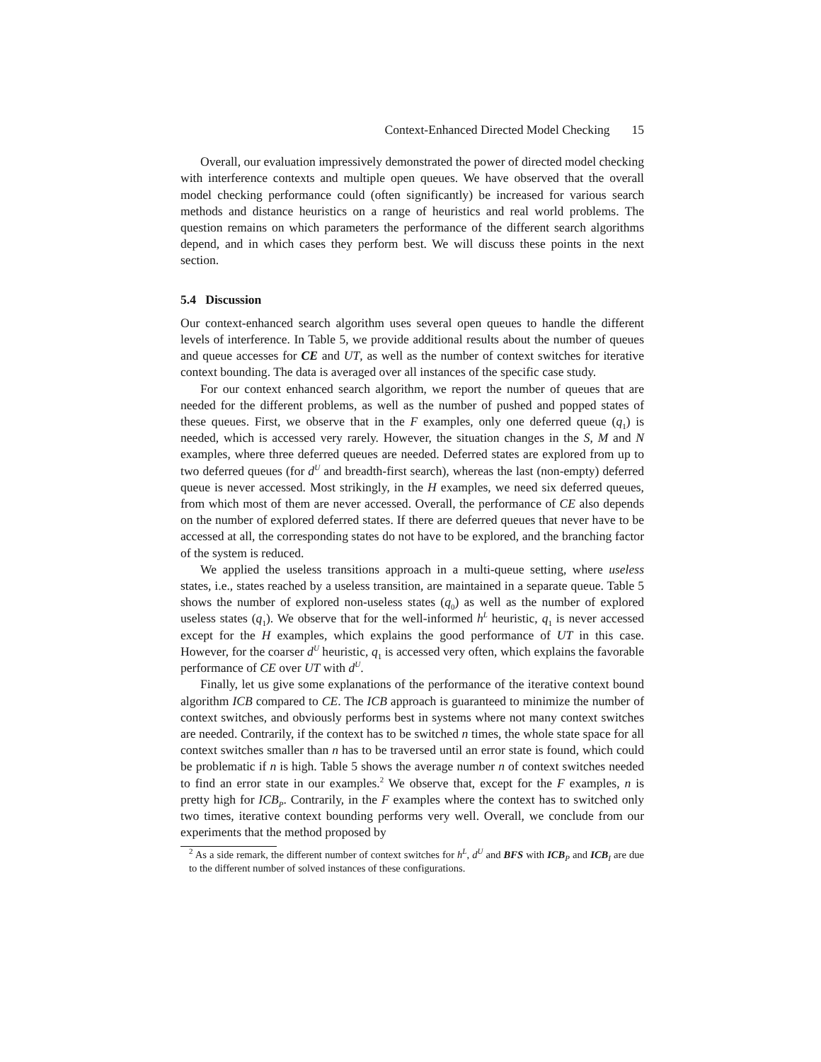Context-Enhanced Directed Model Checking 15
Overall, our evaluation impressively demonstrated the power of directed model checking with interference contexts and multiple open queues. We have observed that the overall model checking performance could (often significantly) be increased for various search methods and distance heuristics on a range of heuristics and real world problems. The question remains on which parameters the performance of the different search algorithms depend, and in which cases they perform best. We will discuss these points in the next section.
5.4 Discussion
Our context-enhanced search algorithm uses several open queues to handle the different levels of interference. In Table 5, we provide additional results about the number of queues and queue accesses for CE and UT, as well as the number of context switches for iterative context bounding. The data is averaged over all instances of the specific case study.
For our context enhanced search algorithm, we report the number of queues that are needed for the different problems, as well as the number of pushed and popped states of these queues. First, we observe that in the F examples, only one deferred queue (q<sub>1</sub>) is needed, which is accessed very rarely. However, the situation changes in the S, M and N examples, where three deferred queues are needed. Deferred states are explored from up to two deferred queues (for d<sup>U</sup> and breadth-first search), whereas the last (non-empty) deferred queue is never accessed. Most strikingly, in the H examples, we need six deferred queues, from which most of them are never accessed. Overall, the performance of CE also depends on the number of explored deferred states. If there are deferred queues that never have to be accessed at all, the corresponding states do not have to be explored, and the branching factor of the system is reduced.
We applied the useless transitions approach in a multi-queue setting, where useless states, i.e., states reached by a useless transition, are maintained in a separate queue. Table 5 shows the number of explored non-useless states (q<sub>0</sub>) as well as the number of explored useless states (q<sub>1</sub>). We observe that for the well-informed h<sup>L</sup> heuristic, q<sub>1</sub> is never accessed except for the H examples, which explains the good performance of UT in this case. However, for the coarser d<sup>U</sup> heuristic, q<sub>1</sub> is accessed very often, which explains the favorable performance of CE over UT with d<sup>U</sup>.
Finally, let us give some explanations of the performance of the iterative context bound algorithm ICB compared to CE. The ICB approach is guaranteed to minimize the number of context switches, and obviously performs best in systems where not many context switches are needed. Contrarily, if the context has to be switched n times, the whole state space for all context switches smaller than n has to be traversed until an error state is found, which could be problematic if n is high. Table 5 shows the average number n of context switches needed to find an error state in our examples.<sup>2</sup> We observe that, except for the F examples, n is pretty high for ICB<sub>P</sub>. Contrarily, in the F examples where the context has to switched only two times, iterative context bounding performs very well. Overall, we conclude from our experiments that the method proposed by
<sup>2</sup> As a side remark, the different number of context switches for h<sup>L</sup>, d<sup>U</sup> and BFS with ICB<sub>P</sub> and ICB<sub>I</sub> are due to the different number of solved instances of these configurations.